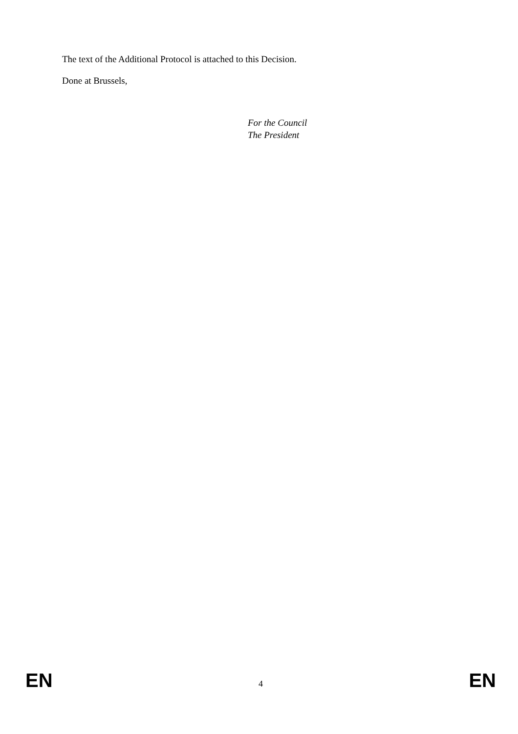The text of the Additional Protocol is attached to this Decision.
Done at Brussels,
For the Council
The President
EN 4 EN